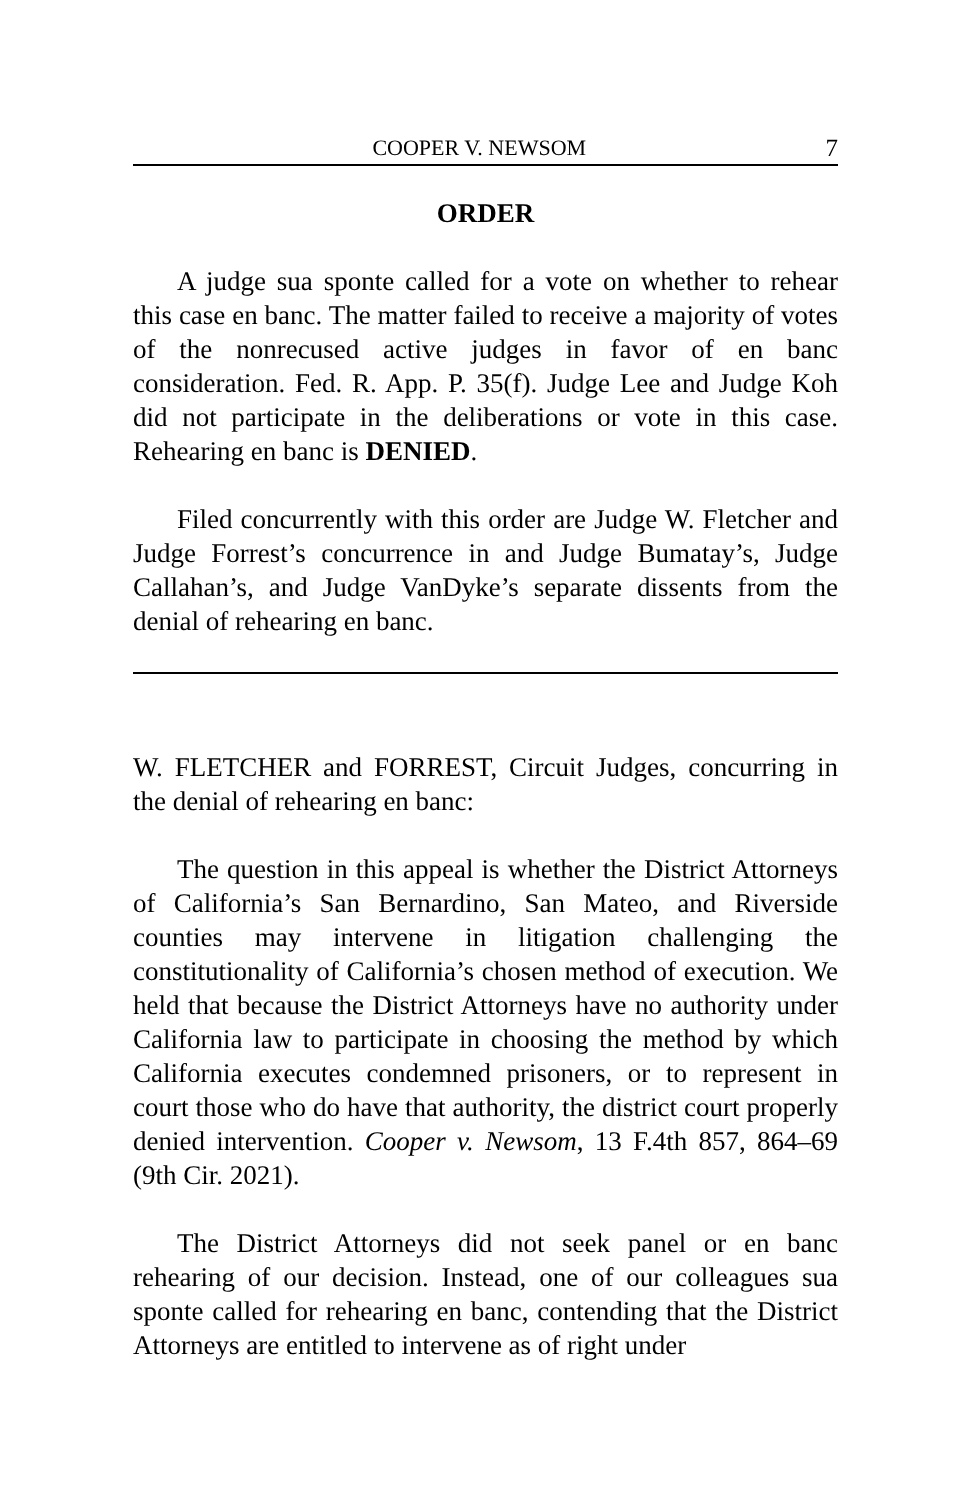COOPER V. NEWSOM 7
ORDER
A judge sua sponte called for a vote on whether to rehear this case en banc. The matter failed to receive a majority of votes of the nonrecused active judges in favor of en banc consideration. Fed. R. App. P. 35(f). Judge Lee and Judge Koh did not participate in the deliberations or vote in this case. Rehearing en banc is DENIED.
Filed concurrently with this order are Judge W. Fletcher and Judge Forrest’s concurrence in and Judge Bumatay’s, Judge Callahan’s, and Judge VanDyke’s separate dissents from the denial of rehearing en banc.
W. FLETCHER and FORREST, Circuit Judges, concurring in the denial of rehearing en banc:
The question in this appeal is whether the District Attorneys of California’s San Bernardino, San Mateo, and Riverside counties may intervene in litigation challenging the constitutionality of California’s chosen method of execution. We held that because the District Attorneys have no authority under California law to participate in choosing the method by which California executes condemned prisoners, or to represent in court those who do have that authority, the district court properly denied intervention. Cooper v. Newsom, 13 F.4th 857, 864–69 (9th Cir. 2021).
The District Attorneys did not seek panel or en banc rehearing of our decision. Instead, one of our colleagues sua sponte called for rehearing en banc, contending that the District Attorneys are entitled to intervene as of right under